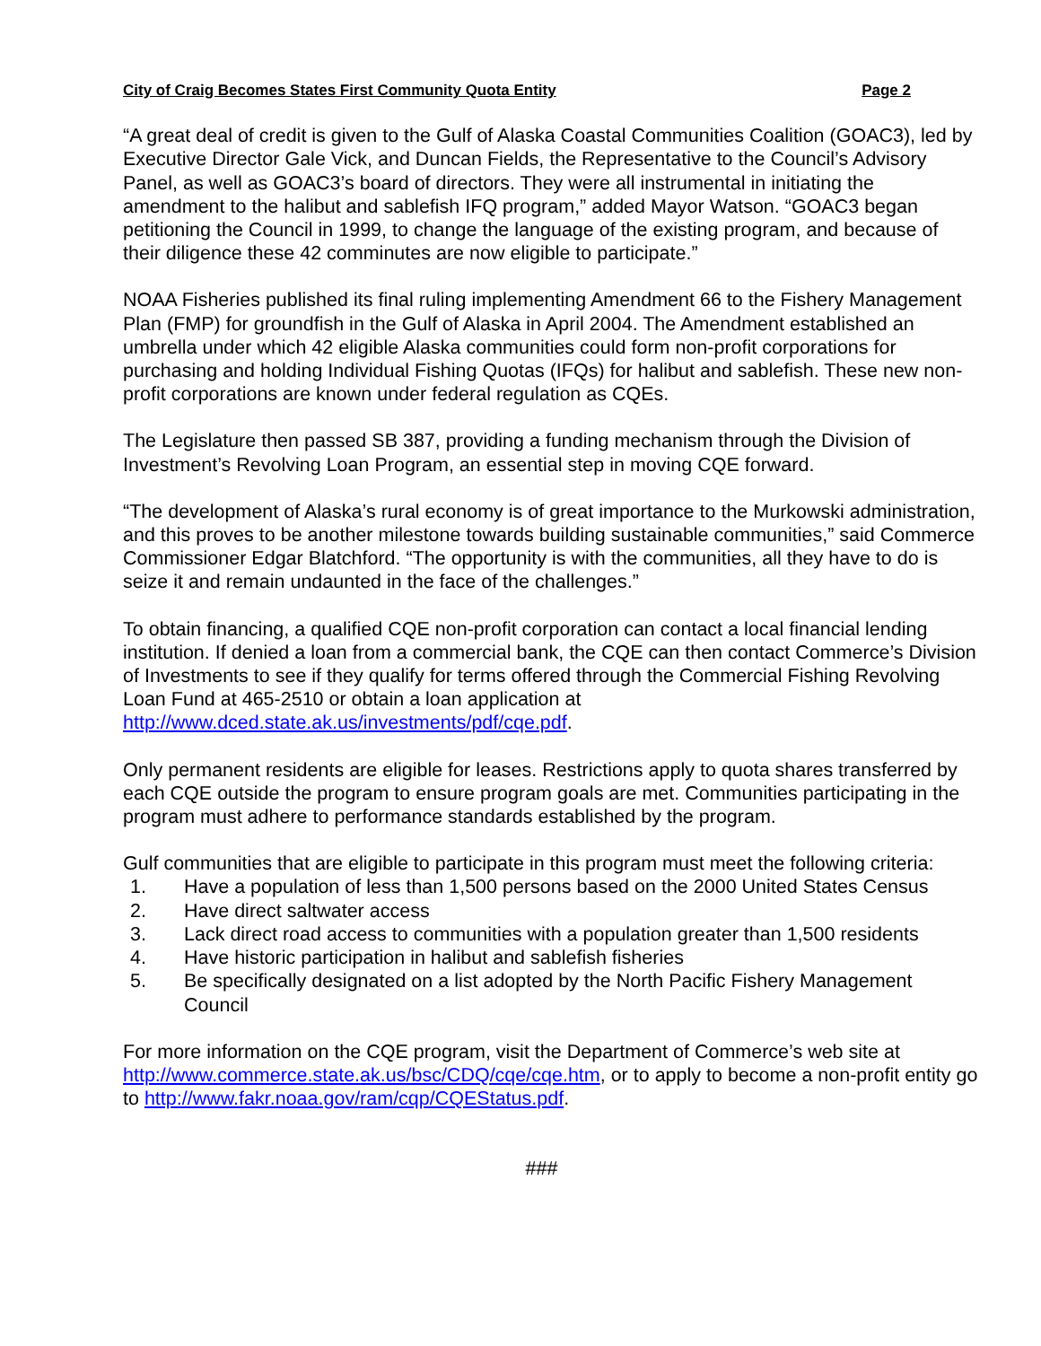City of Craig Becomes States First Community Quota Entity Page 2
“A great deal of credit is given to the Gulf of Alaska Coastal Communities Coalition (GOAC3), led by Executive Director Gale Vick, and Duncan Fields, the Representative to the Council’s Advisory Panel, as well as GOAC3’s board of directors. They were all instrumental in initiating the amendment to the halibut and sablefish IFQ program,” added Mayor Watson. “GOAC3 began petitioning the Council in 1999, to change the language of the existing program, and because of their diligence these 42 comminutes are now eligible to participate.”
NOAA Fisheries published its final ruling implementing Amendment 66 to the Fishery Management Plan (FMP) for groundfish in the Gulf of Alaska in April 2004. The Amendment established an umbrella under which 42 eligible Alaska communities could form non-profit corporations for purchasing and holding Individual Fishing Quotas (IFQs) for halibut and sablefish. These new non-profit corporations are known under federal regulation as CQEs.
The Legislature then passed SB 387, providing a funding mechanism through the Division of Investment’s Revolving Loan Program, an essential step in moving CQE forward.
“The development of Alaska’s rural economy is of great importance to the Murkowski administration, and this proves to be another milestone towards building sustainable communities,” said Commerce Commissioner Edgar Blatchford. “The opportunity is with the communities, all they have to do is seize it and remain undaunted in the face of the challenges.”
To obtain financing, a qualified CQE non-profit corporation can contact a local financial lending institution. If denied a loan from a commercial bank, the CQE can then contact Commerce’s Division of Investments to see if they qualify for terms offered through the Commercial Fishing Revolving Loan Fund at 465-2510 or obtain a loan application at http://www.dced.state.ak.us/investments/pdf/cqe.pdf.
Only permanent residents are eligible for leases. Restrictions apply to quota shares transferred by each CQE outside the program to ensure program goals are met. Communities participating in the program must adhere to performance standards established by the program.
Gulf communities that are eligible to participate in this program must meet the following criteria:
1. Have a population of less than 1,500 persons based on the 2000 United States Census
2. Have direct saltwater access
3. Lack direct road access to communities with a population greater than 1,500 residents
4. Have historic participation in halibut and sablefish fisheries
5. Be specifically designated on a list adopted by the North Pacific Fishery Management Council
For more information on the CQE program, visit the Department of Commerce’s web site at http://www.commerce.state.ak.us/bsc/CDQ/cqe/cqe.htm, or to apply to become a non-profit entity go to http://www.fakr.noaa.gov/ram/cqp/CQEStatus.pdf.
###